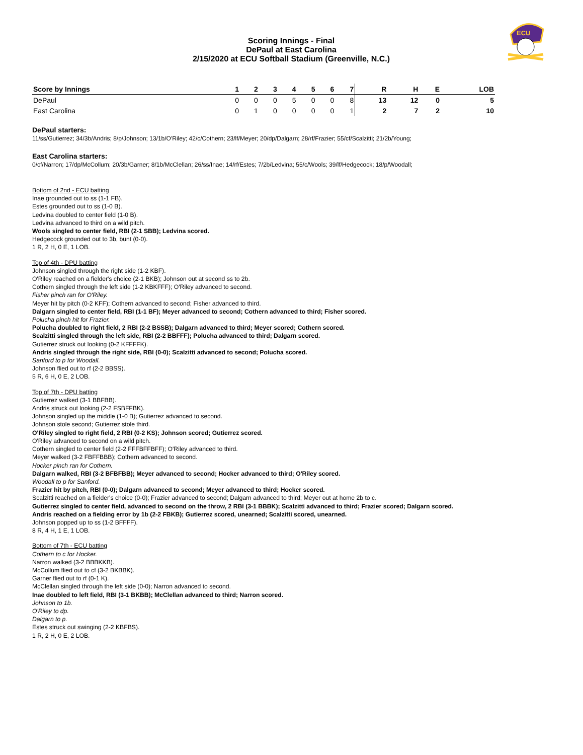ECU
Scoring Innings - Final
DePaul at East Carolina
2/15/2020 at ECU Softball Stadium (Greenville, N.C.)
| Score by Innings | 1 | 2 | 3 | 4 | 5 | 6 | 7 | R | H | E | LOB |
| --- | --- | --- | --- | --- | --- | --- | --- | --- | --- | --- | --- |
| DePaul | 0 | 0 | 0 | 5 | 0 | 0 | 8 | 13 | 12 | 0 | 5 |
| East Carolina | 0 | 1 | 0 | 0 | 0 | 0 | 1 | 2 | 7 | 2 | 10 |
DePaul starters:
11/ss/Gutierrez; 34/3b/Andris; 8/p/Johnson; 13/1b/O'Riley; 42/c/Cothern; 23/lf/Meyer; 20/dp/Dalgarn; 28/rf/Frazier; 55/cf/Scalzitti; 21/2b/Young;
East Carolina starters:
0/cf/Narron; 17/dp/McCollum; 20/3b/Garner; 8/1b/McClellan; 26/ss/Inae; 14/rf/Estes; 7/2b/Ledvina; 55/c/Wools; 39/lf/Hedgecock; 18/p/Woodall;
Bottom of 2nd - ECU batting
Inae grounded out to ss (1-1 FB).
Estes grounded out to ss (1-0 B).
Ledvina doubled to center field (1-0 B).
Ledvina advanced to third on a wild pitch.
Wools singled to center field, RBI (2-1 SBB); Ledvina scored.
Hedgecock grounded out to 3b, bunt (0-0).
1 R, 2 H, 0 E, 1 LOB.
Top of 4th - DPU batting
Johnson singled through the right side (1-2 KBF).
O'Riley reached on a fielder's choice (2-1 BKB); Johnson out at second ss to 2b.
Cothern singled through the left side (1-2 KBKFFF); O'Riley advanced to second.
Fisher pinch ran for O'Riley.
Meyer hit by pitch (0-2 KFF); Cothern advanced to second; Fisher advanced to third.
Dalgarn singled to center field, RBI (1-1 BF); Meyer advanced to second; Cothern advanced to third; Fisher scored.
Polucha pinch hit for Frazier.
Polucha doubled to right field, 2 RBI (2-2 BSSB); Dalgarn advanced to third; Meyer scored; Cothern scored.
Scalzitti singled through the left side, RBI (2-2 BBFFF); Polucha advanced to third; Dalgarn scored.
Gutierrez struck out looking (0-2 KFFFFK).
Andris singled through the right side, RBI (0-0); Scalzitti advanced to second; Polucha scored.
Sanford to p for Woodall.
Johnson flied out to rf (2-2 BBSS).
5 R, 6 H, 0 E, 2 LOB.
Top of 7th - DPU batting
Gutierrez walked (3-1 BBFBB).
Andris struck out looking (2-2 FSBFFBK).
Johnson singled up the middle (1-0 B); Gutierrez advanced to second.
Johnson stole second; Gutierrez stole third.
O'Riley singled to right field, 2 RBI (0-2 KS); Johnson scored; Gutierrez scored.
O'Riley advanced to second on a wild pitch.
Cothern singled to center field (2-2 FFFBFFBFF); O'Riley advanced to third.
Meyer walked (3-2 FBFFBBB); Cothern advanced to second.
Hocker pinch ran for Cothern.
Dalgarn walked, RBI (3-2 BFBFBB); Meyer advanced to second; Hocker advanced to third; O'Riley scored.
Woodall to p for Sanford.
Frazier hit by pitch, RBI (0-0); Dalgarn advanced to second; Meyer advanced to third; Hocker scored.
Scalzitti reached on a fielder's choice (0-0); Frazier advanced to second; Dalgarn advanced to third; Meyer out at home 2b to c.
Gutierrez singled to center field, advanced to second on the throw, 2 RBI (3-1 BBBK); Scalzitti advanced to third; Frazier scored; Dalgarn scored.
Andris reached on a fielding error by 1b (2-2 FBKB); Gutierrez scored, unearned; Scalzitti scored, unearned.
Johnson popped up to ss (1-2 BFFFF).
8 R, 4 H, 1 E, 1 LOB.
Bottom of 7th - ECU batting
Cothern to c for Hocker.
Narron walked (3-2 BBBKKB).
McCollum flied out to cf (3-2 BKBBK).
Garner flied out to rf (0-1 K).
McClellan singled through the left side (0-0); Narron advanced to second.
Inae doubled to left field, RBI (3-1 BKBB); McClellan advanced to third; Narron scored.
Johnson to 1b.
O'Riley to dp.
Dalgarn to p.
Estes struck out swinging (2-2 KBFBS).
1 R, 2 H, 0 E, 2 LOB.